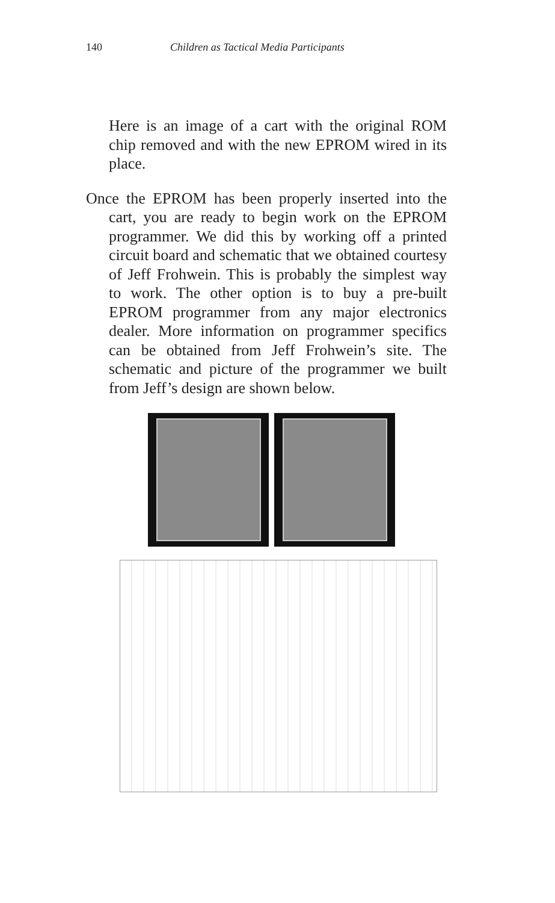140 Children as Tactical Media Participants
Here is an image of a cart with the original ROM chip removed and with the new EPROM wired in its place.
Once the EPROM has been properly inserted into the cart, you are ready to begin work on the EPROM programmer. We did this by working off a printed circuit board and schematic that we obtained courtesy of Jeff Frohwein. This is probably the simplest way to work. The other option is to buy a pre-built EPROM programmer from any major electronics dealer. More information on programmer specifics can be obtained from Jeff Frohwein’s site. The schematic and picture of the programmer we built from Jeff’s design are shown below.